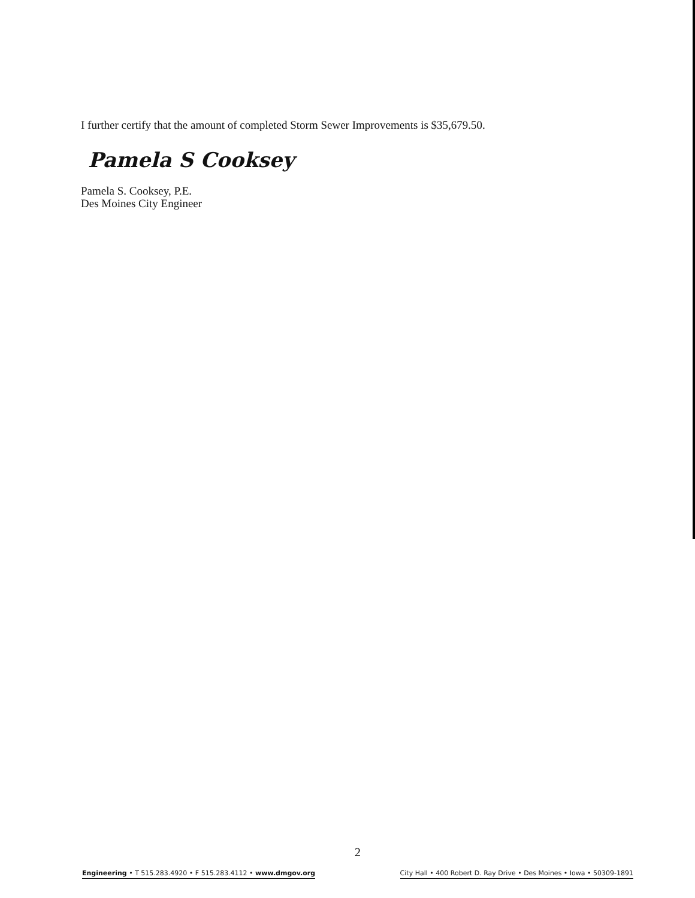I further certify that the amount of completed Storm Sewer Improvements is $35,679.50.
Pamela S Cooksey
Pamela S. Cooksey, P.E.
Des Moines City Engineer
2
Engineering • T 515.283.4920 • F 515.283.4112 • www.dmgov.org City Hall • 400 Robert D. Ray Drive • Des Moines • Iowa • 50309-1891